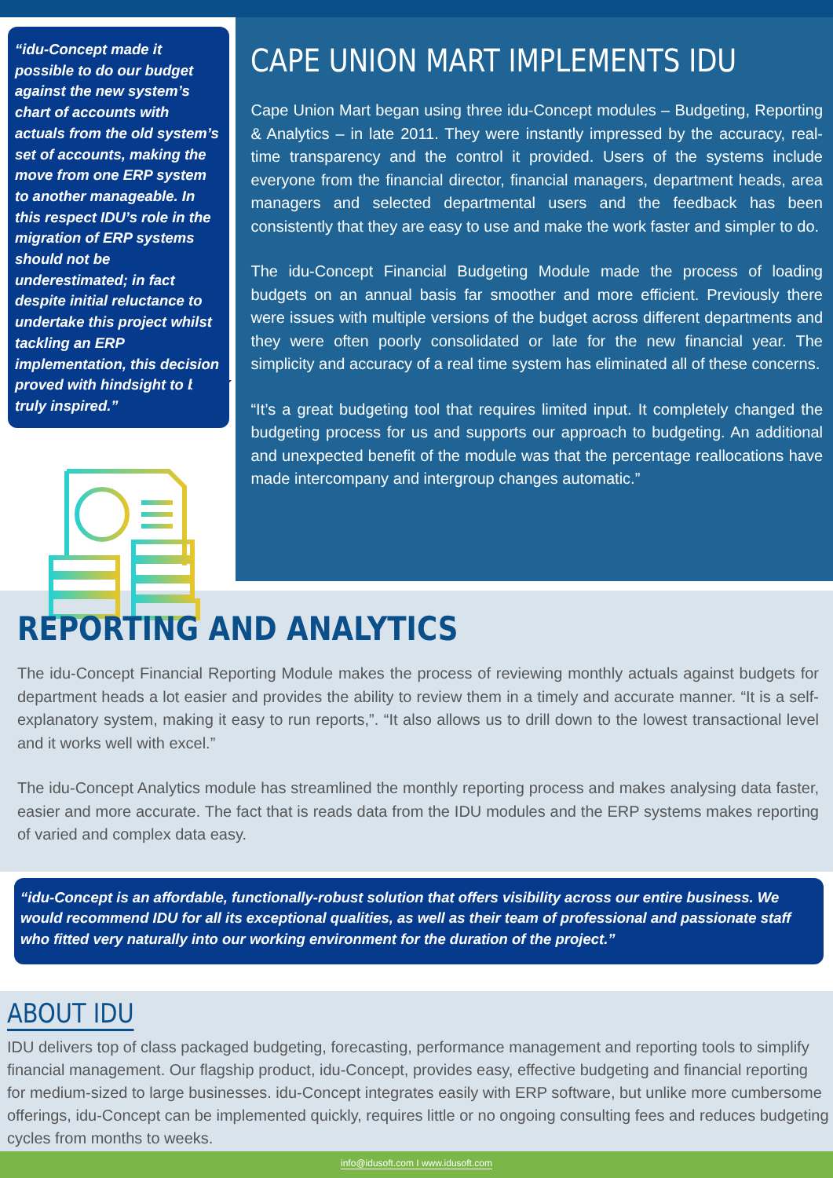“idu-Concept made it possible to do our budget against the new system’s chart of accounts with actuals from the old system’s set of accounts, making the move from one ERP system to another manageable. In this respect IDU’s role in the migration of ERP systems should not be underestimated; in fact despite initial reluctance to undertake this project whilst tackling an ERP implementation, this decision proved with hindsight to be truly inspired.”
CAPE UNION MART IMPLEMENTS IDU
Cape Union Mart began using three idu-Concept modules – Budgeting, Reporting & Analytics – in late 2011. They were instantly impressed by the accuracy, real-time transparency and the control it provided. Users of the systems include everyone from the financial director, financial managers, department heads, area managers and selected departmental users and the feedback has been consistently that they are easy to use and make the work faster and simpler to do.
The idu-Concept Financial Budgeting Module made the process of loading budgets on an annual basis far smoother and more efficient. Previously there were issues with multiple versions of the budget across different departments and they were often poorly consolidated or late for the new financial year. The simplicity and accuracy of a real time system has eliminated all of these concerns.
“It’s a great budgeting tool that requires limited input. It completely changed the budgeting process for us and supports our approach to budgeting. An additional and unexpected benefit of the module was that the percentage reallocations have made intercompany and intergroup changes automatic.”
REPORTING AND ANALYTICS
The idu-Concept Financial Reporting Module makes the process of reviewing monthly actuals against budgets for department heads a lot easier and provides the ability to review them in a timely and accurate manner. “It is a self-explanatory system, making it easy to run reports,”. “It also allows us to drill down to the lowest transactional level and it works well with excel.”
The idu-Concept Analytics module has streamlined the monthly reporting process and makes analysing data faster, easier and more accurate. The fact that is reads data from the IDU modules and the ERP systems makes reporting of varied and complex data easy.
“idu-Concept is an affordable, functionally-robust solution that offers visibility across our entire business. We would recommend IDU for all its exceptional qualities, as well as their team of professional and passionate staff who fitted very naturally into our working environment for the duration of the project.”
ABOUT IDU
IDU delivers top of class packaged budgeting, forecasting, performance management and reporting tools to simplify financial management. Our flagship product, idu-Concept, provides easy, effective budgeting and financial reporting for medium-sized to large businesses. idu-Concept integrates easily with ERP software, but unlike more cumbersome offerings, idu-Concept can be implemented quickly, requires little or no ongoing consulting fees and reduces budgeting cycles from months to weeks.
info@idusoft.com I www.idusoft.com